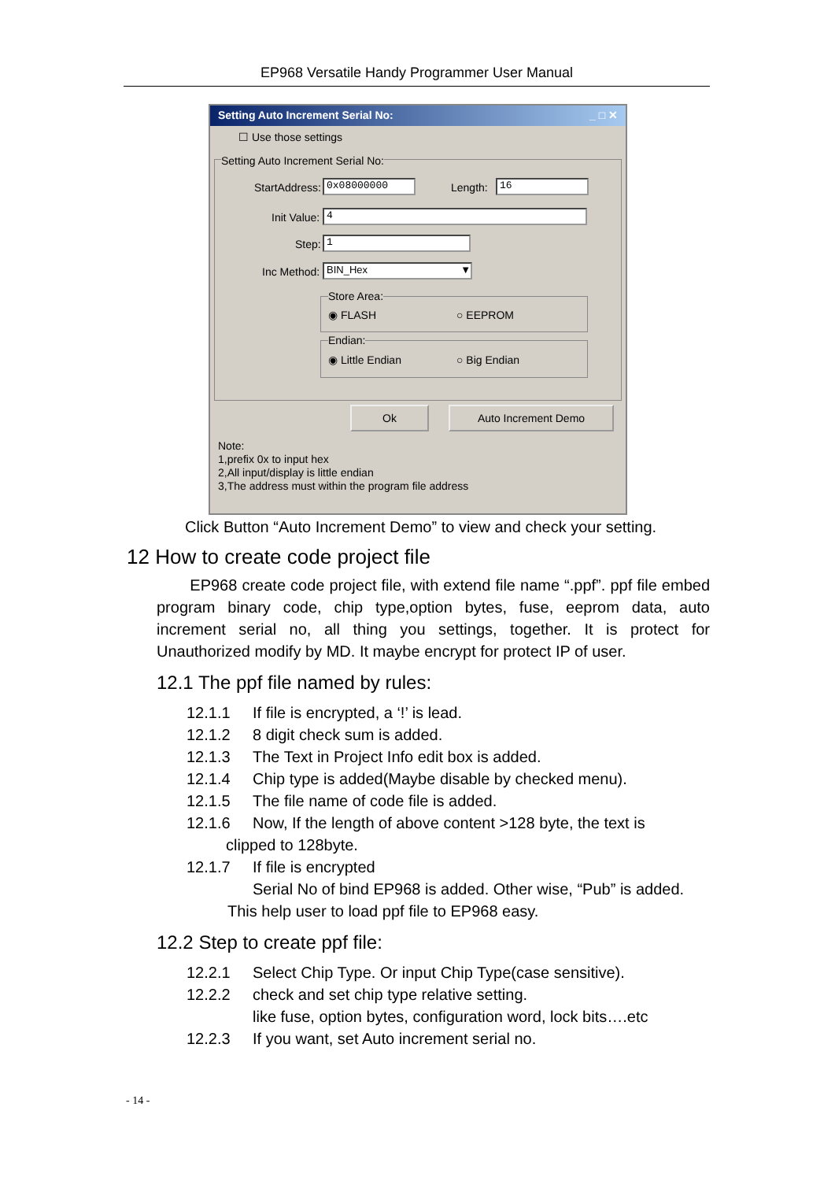EP968 Versatile Handy Programmer User Manual
Setting Auto Increment Serial No: _ □ ✕
☐ Use those settings
Setting Auto Increment Serial No:
StartAddress: 0x08000000 Length: 16
Init Value: 4
Step: 1
Inc Method: BIN_Hex ▼
Store Area:
◉ FLASH ○ EEPROM
Endian:
◉ Little Endian ○ Big Endian
Ok Auto Increment Demo
Note:
1,prefix 0x to input hex
2,All input/display is little endian
3,The address must within the program file address
Click Button “Auto Increment Demo” to view and check your setting.
12 How to create code project file
EP968 create code project file, with extend file name “.ppf”. ppf file embed program binary code, chip type,option bytes, fuse, eeprom data, auto increment serial no, all thing you settings, together. It is protect for Unauthorized modify by MD. It maybe encrypt for protect IP of user.
12.1 The ppf file named by rules:
12.1.1 If file is encrypted, a ‘!’ is lead.
12.1.2 8 digit check sum is added.
12.1.3 The Text in Project Info edit box is added.
12.1.4 Chip type is added(Maybe disable by checked menu).
12.1.5 The file name of code file is added.
12.1.6 Now, If the length of above content >128 byte, the text is
clipped to 128byte.
12.1.7 If file is encrypted
Serial No of bind EP968 is added. Other wise, “Pub” is added.
This help user to load ppf file to EP968 easy.
12.2 Step to create ppf file:
12.2.1 Select Chip Type. Or input Chip Type(case sensitive).
12.2.2 check and set chip type relative setting.
like fuse, option bytes, configuration word, lock bits….etc
12.2.3 If you want, set Auto increment serial no.
- 14 -